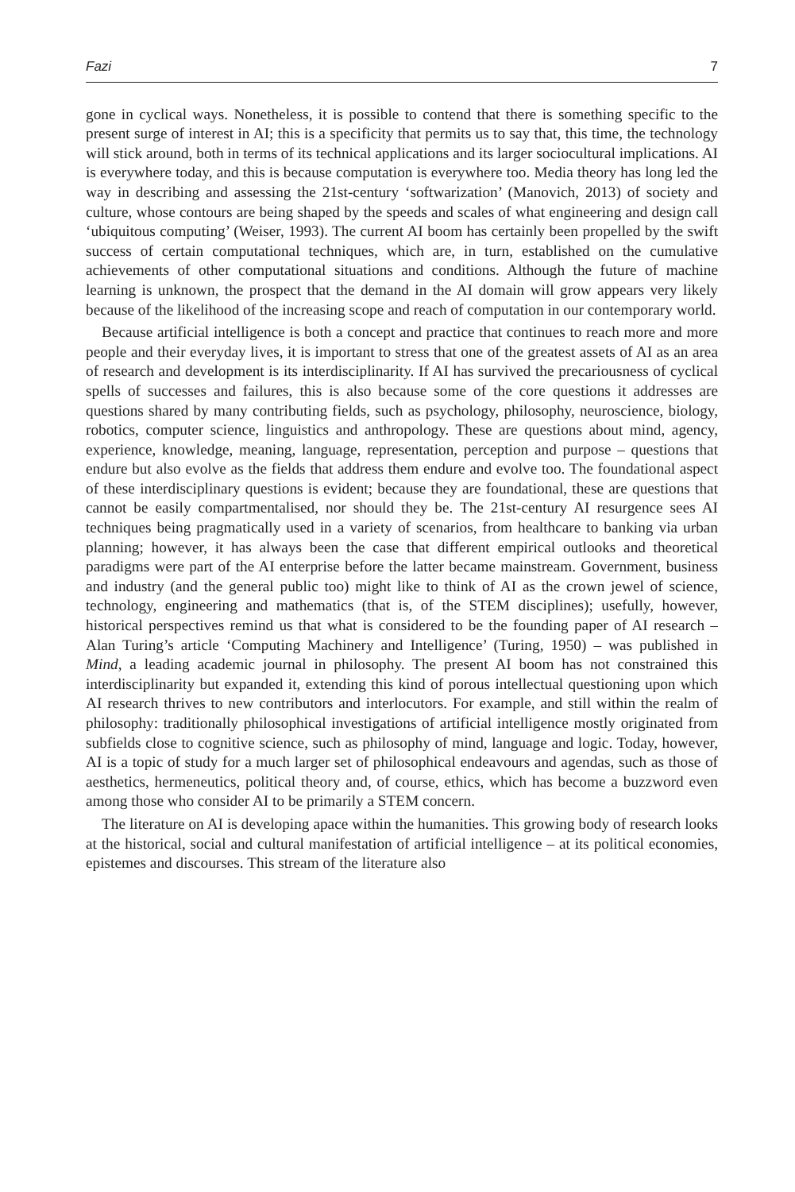Fazi 7
gone in cyclical ways. Nonetheless, it is possible to contend that there is something specific to the present surge of interest in AI; this is a specificity that permits us to say that, this time, the technology will stick around, both in terms of its technical applications and its larger sociocultural implications. AI is everywhere today, and this is because computation is everywhere too. Media theory has long led the way in describing and assessing the 21st-century ‘softwarization’ (Manovich, 2013) of society and culture, whose contours are being shaped by the speeds and scales of what engineering and design call ‘ubiquitous computing’ (Weiser, 1993). The current AI boom has certainly been propelled by the swift success of certain computational techniques, which are, in turn, established on the cumulative achievements of other computational situations and conditions. Although the future of machine learning is unknown, the prospect that the demand in the AI domain will grow appears very likely because of the likelihood of the increasing scope and reach of computation in our contemporary world.
Because artificial intelligence is both a concept and practice that continues to reach more and more people and their everyday lives, it is important to stress that one of the greatest assets of AI as an area of research and development is its interdisciplinarity. If AI has survived the precariousness of cyclical spells of successes and failures, this is also because some of the core questions it addresses are questions shared by many contributing fields, such as psychology, philosophy, neuroscience, biology, robotics, computer science, linguistics and anthropology. These are questions about mind, agency, experience, knowledge, meaning, language, representation, perception and purpose – questions that endure but also evolve as the fields that address them endure and evolve too. The foundational aspect of these interdisciplinary questions is evident; because they are foundational, these are questions that cannot be easily compartmentalised, nor should they be. The 21st-century AI resurgence sees AI techniques being pragmatically used in a variety of scenarios, from healthcare to banking via urban planning; however, it has always been the case that different empirical outlooks and theoretical paradigms were part of the AI enterprise before the latter became mainstream. Government, business and industry (and the general public too) might like to think of AI as the crown jewel of science, technology, engineering and mathematics (that is, of the STEM disciplines); usefully, however, historical perspectives remind us that what is considered to be the founding paper of AI research – Alan Turing’s article ‘Computing Machinery and Intelligence’ (Turing, 1950) – was published in Mind, a leading academic journal in philosophy. The present AI boom has not constrained this interdisciplinarity but expanded it, extending this kind of porous intellectual questioning upon which AI research thrives to new contributors and interlocutors. For example, and still within the realm of philosophy: traditionally philosophical investigations of artificial intelligence mostly originated from subfields close to cognitive science, such as philosophy of mind, language and logic. Today, however, AI is a topic of study for a much larger set of philosophical endeavours and agendas, such as those of aesthetics, hermeneutics, political theory and, of course, ethics, which has become a buzzword even among those who consider AI to be primarily a STEM concern.
The literature on AI is developing apace within the humanities. This growing body of research looks at the historical, social and cultural manifestation of artificial intelligence – at its political economies, epistemes and discourses. This stream of the literature also